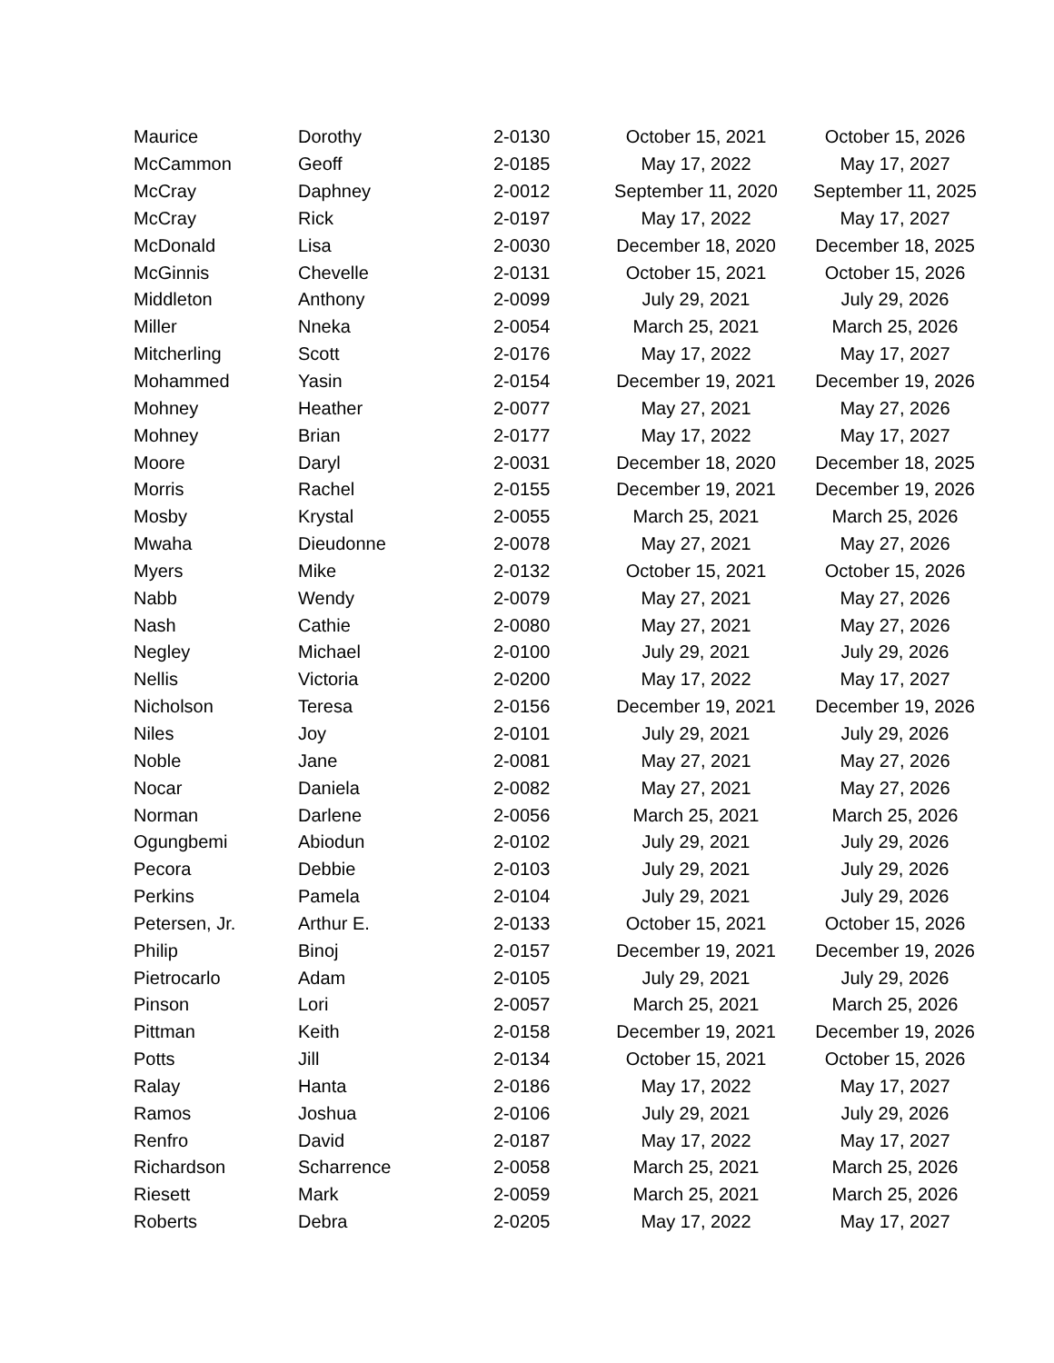| Maurice | Dorothy | 2-0130 | October 15, 2021 | October 15, 2026 |
| McCammon | Geoff | 2-0185 | May 17, 2022 | May 17, 2027 |
| McCray | Daphney | 2-0012 | September 11, 2020 | September 11, 2025 |
| McCray | Rick | 2-0197 | May 17, 2022 | May 17, 2027 |
| McDonald | Lisa | 2-0030 | December 18, 2020 | December 18, 2025 |
| McGinnis | Chevelle | 2-0131 | October 15, 2021 | October 15, 2026 |
| Middleton | Anthony | 2-0099 | July 29, 2021 | July 29, 2026 |
| Miller | Nneka | 2-0054 | March 25, 2021 | March 25, 2026 |
| Mitcherling | Scott | 2-0176 | May 17, 2022 | May 17, 2027 |
| Mohammed | Yasin | 2-0154 | December 19, 2021 | December 19, 2026 |
| Mohney | Heather | 2-0077 | May 27, 2021 | May 27, 2026 |
| Mohney | Brian | 2-0177 | May 17, 2022 | May 17, 2027 |
| Moore | Daryl | 2-0031 | December 18, 2020 | December 18, 2025 |
| Morris | Rachel | 2-0155 | December 19, 2021 | December 19, 2026 |
| Mosby | Krystal | 2-0055 | March 25, 2021 | March 25, 2026 |
| Mwaha | Dieudonne | 2-0078 | May 27, 2021 | May 27, 2026 |
| Myers | Mike | 2-0132 | October 15, 2021 | October 15, 2026 |
| Nabb | Wendy | 2-0079 | May 27, 2021 | May 27, 2026 |
| Nash | Cathie | 2-0080 | May 27, 2021 | May 27, 2026 |
| Negley | Michael | 2-0100 | July 29, 2021 | July 29, 2026 |
| Nellis | Victoria | 2-0200 | May 17, 2022 | May 17, 2027 |
| Nicholson | Teresa | 2-0156 | December 19, 2021 | December 19, 2026 |
| Niles | Joy | 2-0101 | July 29, 2021 | July 29, 2026 |
| Noble | Jane | 2-0081 | May 27, 2021 | May 27, 2026 |
| Nocar | Daniela | 2-0082 | May 27, 2021 | May 27, 2026 |
| Norman | Darlene | 2-0056 | March 25, 2021 | March 25, 2026 |
| Ogungbemi | Abiodun | 2-0102 | July 29, 2021 | July 29, 2026 |
| Pecora | Debbie | 2-0103 | July 29, 2021 | July 29, 2026 |
| Perkins | Pamela | 2-0104 | July 29, 2021 | July 29, 2026 |
| Petersen, Jr. | Arthur E. | 2-0133 | October 15, 2021 | October 15, 2026 |
| Philip | Binoj | 2-0157 | December 19, 2021 | December 19, 2026 |
| Pietrocarlo | Adam | 2-0105 | July 29, 2021 | July 29, 2026 |
| Pinson | Lori | 2-0057 | March 25, 2021 | March 25, 2026 |
| Pittman | Keith | 2-0158 | December 19, 2021 | December 19, 2026 |
| Potts | Jill | 2-0134 | October 15, 2021 | October 15, 2026 |
| Ralay | Hanta | 2-0186 | May 17, 2022 | May 17, 2027 |
| Ramos | Joshua | 2-0106 | July 29, 2021 | July 29, 2026 |
| Renfro | David | 2-0187 | May 17, 2022 | May 17, 2027 |
| Richardson | Scharrence | 2-0058 | March 25, 2021 | March 25, 2026 |
| Riesett | Mark | 2-0059 | March 25, 2021 | March 25, 2026 |
| Roberts | Debra | 2-0205 | May 17, 2022 | May 17, 2027 |